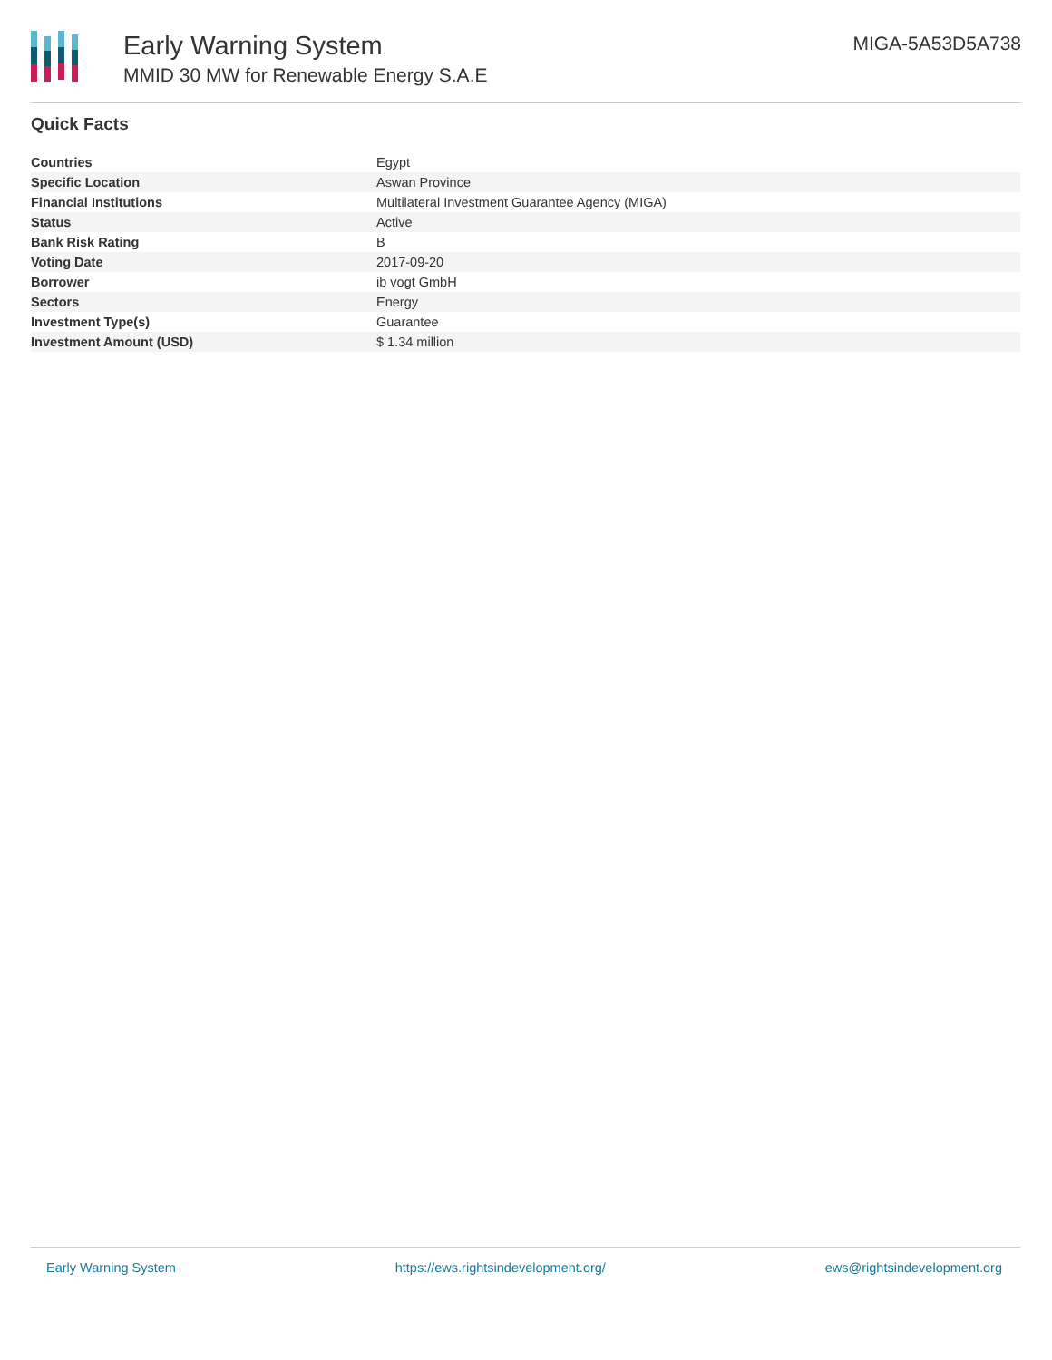Early Warning System
MMID 30 MW for Renewable Energy S.A.E
MIGA-5A53D5A738
Quick Facts
| Countries | Egypt |
| Specific Location | Aswan Province |
| Financial Institutions | Multilateral Investment Guarantee Agency (MIGA) |
| Status | Active |
| Bank Risk Rating | B |
| Voting Date | 2017-09-20 |
| Borrower | ib vogt GmbH |
| Sectors | Energy |
| Investment Type(s) | Guarantee |
| Investment Amount (USD) | $ 1.34 million |
Early Warning System https://ews.rightsindevelopment.org/ ews@rightsindevelopment.org